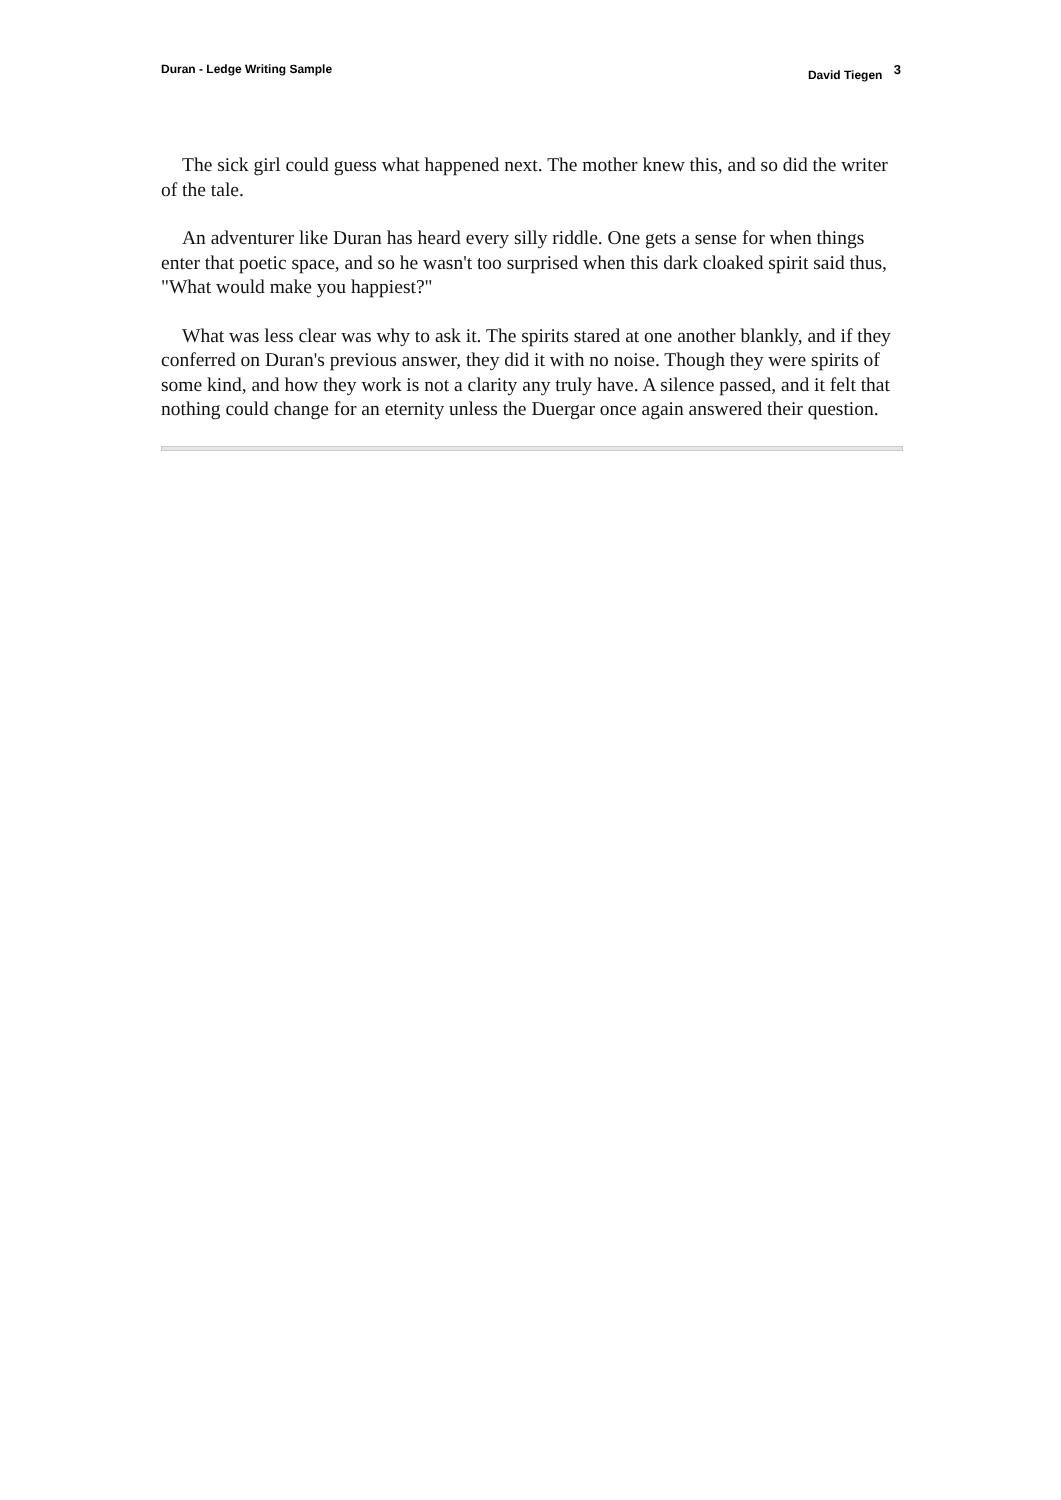Duran - Ledge Writing Sample David Tiegen <sup>3</sup>
The sick girl could guess what happened next. The mother knew this, and so did the writer of the tale.
An adventurer like Duran has heard every silly riddle. One gets a sense for when things enter that poetic space, and so he wasn't too surprised when this dark cloaked spirit said thus, "What would make you happiest?"
What was less clear was why to ask it. The spirits stared at one another blankly, and if they conferred on Duran's previous answer, they did it with no noise. Though they were spirits of some kind, and how they work is not a clarity any truly have. A silence passed, and it felt that nothing could change for an eternity unless the Duergar once again answered their question.